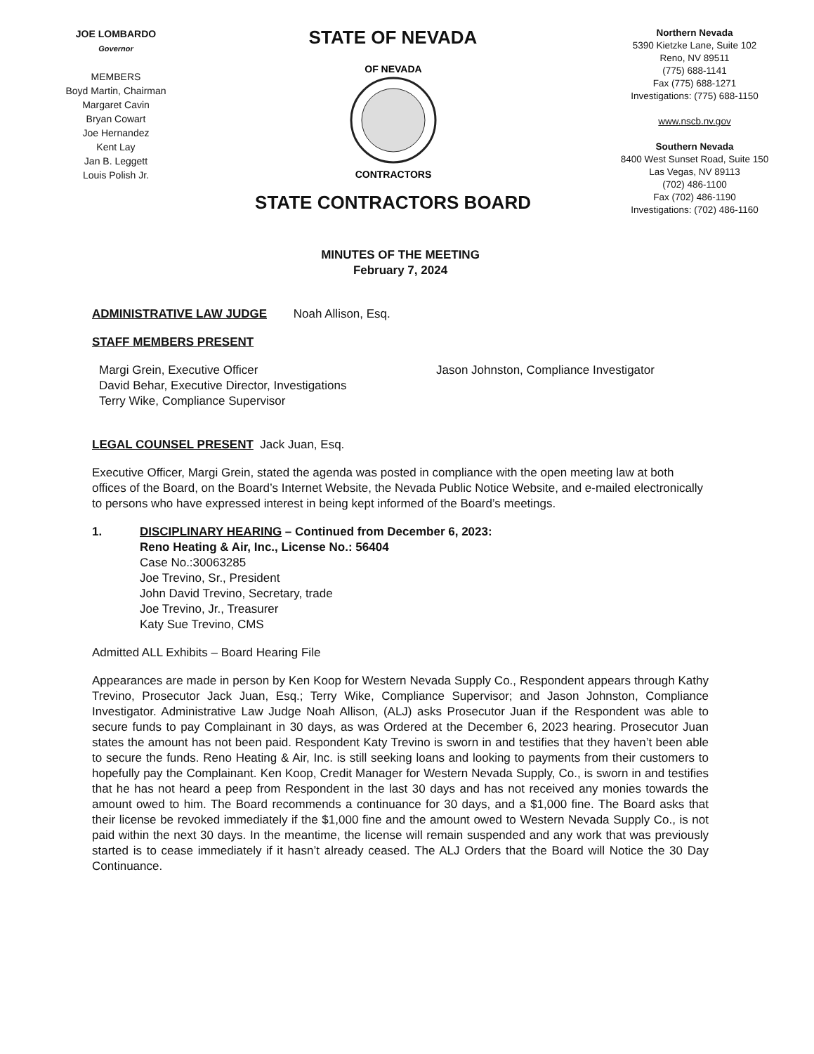JOE LOMBARDO
Governor
MEMBERS
Boyd Martin, Chairman
Margaret Cavin
Bryan Cowart
Joe Hernandez
Kent Lay
Jan B. Leggett
Louis Polish Jr.
STATE OF NEVADA
OF NEVADA
CONTRACTORS
STATE CONTRACTORS BOARD
Northern Nevada
5390 Kietzke Lane, Suite 102
Reno, NV 89511
(775) 688-1141
Fax (775) 688-1271
Investigations: (775) 688-1150
www.nscb.nv.gov
Southern Nevada
8400 West Sunset Road, Suite 150
Las Vegas, NV 89113
(702) 486-1100
Fax (702) 486-1190
Investigations: (702) 486-1160
MINUTES OF THE MEETING
February 7, 2024
ADMINISTRATIVE LAW JUDGE Noah Allison, Esq.
STAFF MEMBERS PRESENT
Margi Grein, Executive Officer
David Behar, Executive Director, Investigations
Terry Wike, Compliance Supervisor
Jason Johnston, Compliance Investigator
LEGAL COUNSEL PRESENT Jack Juan, Esq.
Executive Officer, Margi Grein, stated the agenda was posted in compliance with the open meeting law at both offices of the Board, on the Board’s Internet Website, the Nevada Public Notice Website, and e-mailed electronically to persons who have expressed interest in being kept informed of the Board’s meetings.
1. DISCIPLINARY HEARING – Continued from December 6, 2023:
Reno Heating & Air, Inc., License No.: 56404
Case No.:30063285
Joe Trevino, Sr., President
John David Trevino, Secretary, trade
Joe Trevino, Jr., Treasurer
Katy Sue Trevino, CMS
Admitted ALL Exhibits – Board Hearing File
Appearances are made in person by Ken Koop for Western Nevada Supply Co., Respondent appears through Kathy Trevino, Prosecutor Jack Juan, Esq.; Terry Wike, Compliance Supervisor; and Jason Johnston, Compliance Investigator. Administrative Law Judge Noah Allison, (ALJ) asks Prosecutor Juan if the Respondent was able to secure funds to pay Complainant in 30 days, as was Ordered at the December 6, 2023 hearing. Prosecutor Juan states the amount has not been paid. Respondent Katy Trevino is sworn in and testifies that they haven’t been able to secure the funds. Reno Heating & Air, Inc. is still seeking loans and looking to payments from their customers to hopefully pay the Complainant. Ken Koop, Credit Manager for Western Nevada Supply, Co., is sworn in and testifies that he has not heard a peep from Respondent in the last 30 days and has not received any monies towards the amount owed to him. The Board recommends a continuance for 30 days, and a $1,000 fine. The Board asks that their license be revoked immediately if the $1,000 fine and the amount owed to Western Nevada Supply Co., is not paid within the next 30 days. In the meantime, the license will remain suspended and any work that was previously started is to cease immediately if it hasn’t already ceased. The ALJ Orders that the Board will Notice the 30 Day Continuance.